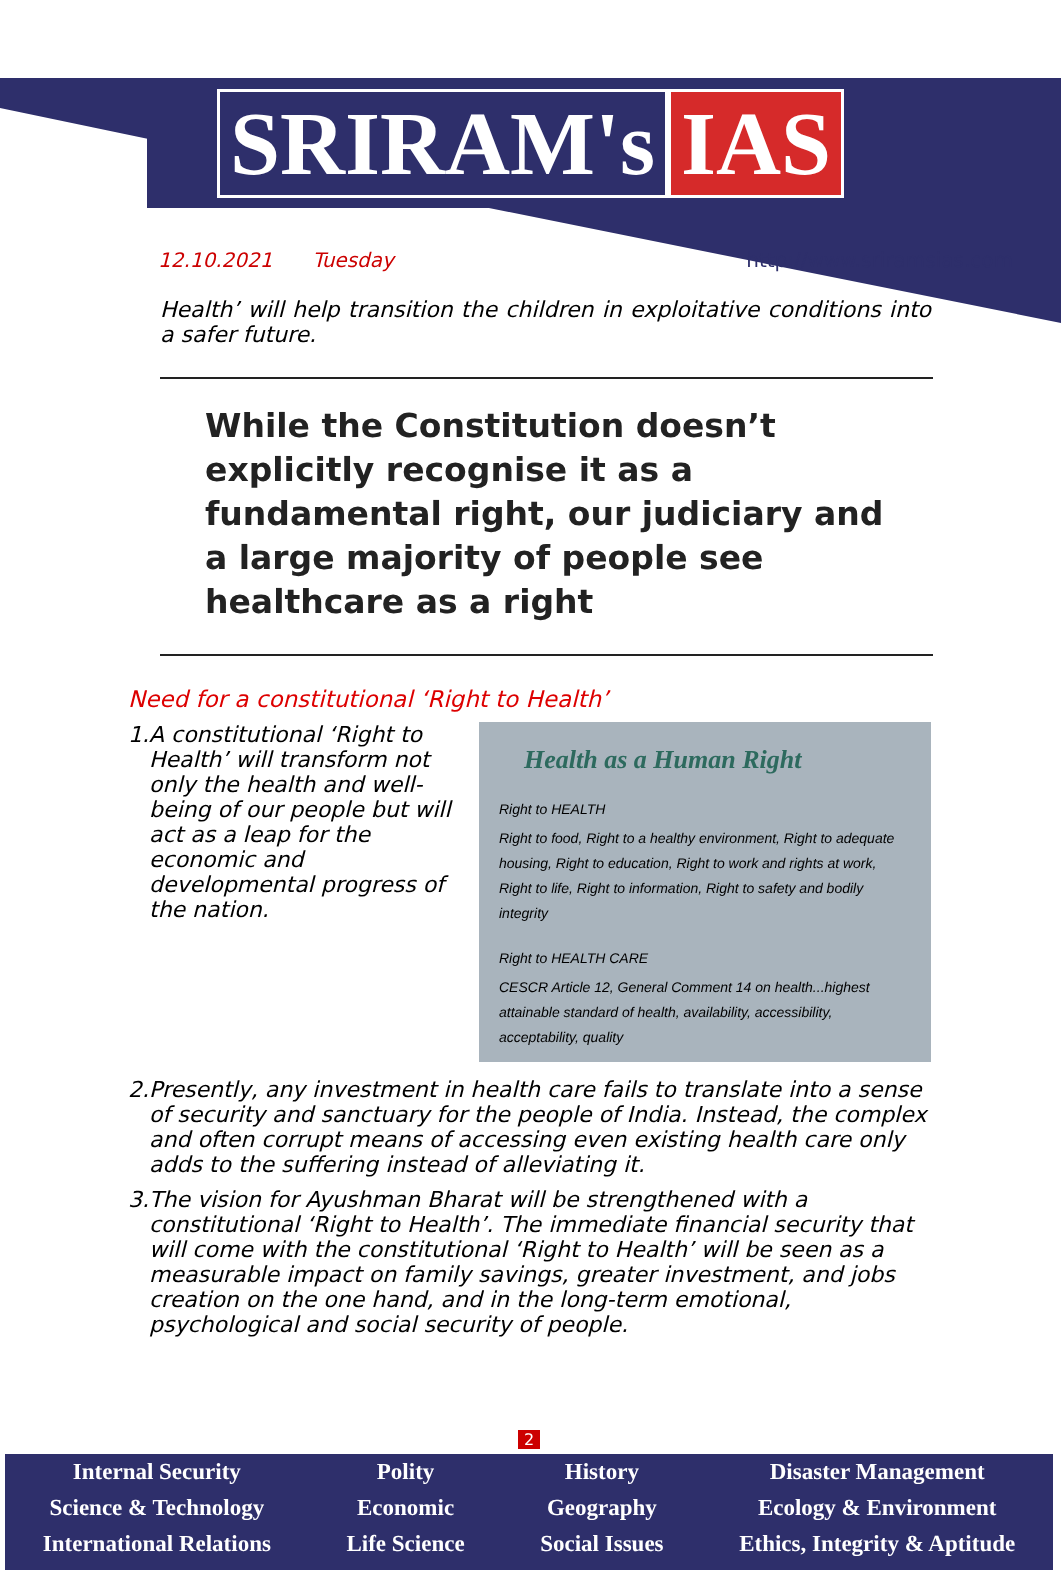SRIRAM's IAS
12.10.2021 Tuesday http://www.sriramsias.com
Health’ will help transition the children in exploitative conditions into a safer future.
While the Constitution doesn’t explicitly recognise it as a fundamental right, our judiciary and a large majority of people see healthcare as a right
Need for a constitutional ‘Right to Health’
1.
Health as a Human Right
Right to HEALTH
Right to food, Right to a healthy environment, Right to adequate housing, Right to education, Right to work and rights at work, Right to life, Right to information, Right to safety and bodily integrity
Right to HEALTH CARE
CESCR Article 12, General Comment 14 on health...highest attainable standard of health, availability, accessibility, acceptability, quality
A constitutional ‘Right to Health’ will transform not only the health and well-being of our people but will act as a leap for the economic and developmental progress of the nation.
2. Presently, any investment in health care fails to translate into a sense of security and sanctuary for the people of India. Instead, the complex and often corrupt means of accessing even existing health care only adds to the suffering instead of alleviating it.
3. The vision for Ayushman Bharat will be strengthened with a constitutional ‘Right to Health’. The immediate financial security that will come with the constitutional ‘Right to Health’ will be seen as a measurable impact on family savings, greater investment, and jobs creation on the one hand, and in the long-term emotional, psychological and social security of people.
2
Internal Security
Science & Technology
International Relations
Polity
Economic
Life Science
History
Geography
Social Issues
Disaster Management
Ecology & Environment
Ethics, Integrity & Aptitude